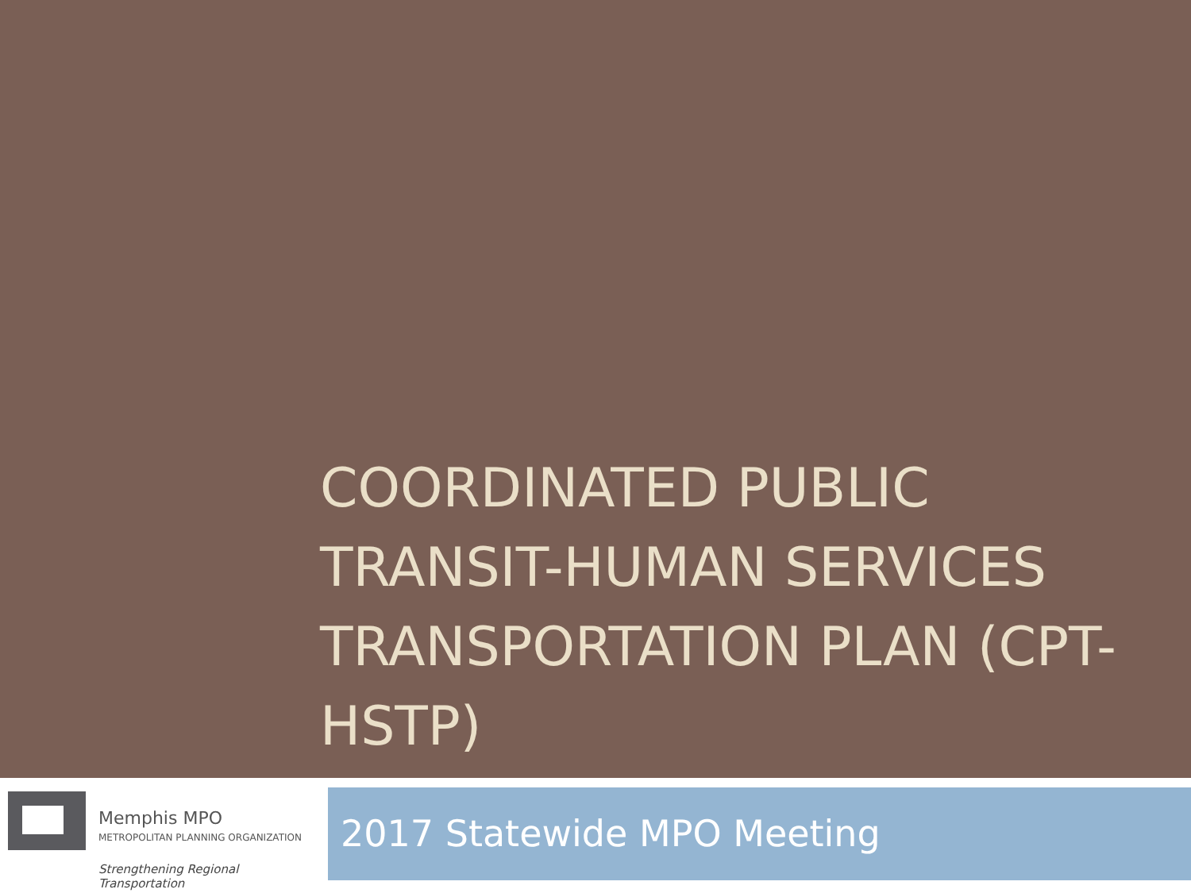COORDINATED PUBLIC TRANSIT-HUMAN SERVICES TRANSPORTATION PLAN (CPT-HSTP)
Memphis MPO
METROPOLITAN PLANNING ORGANIZATION
Strengthening Regional Transportation
2017 Statewide MPO Meeting